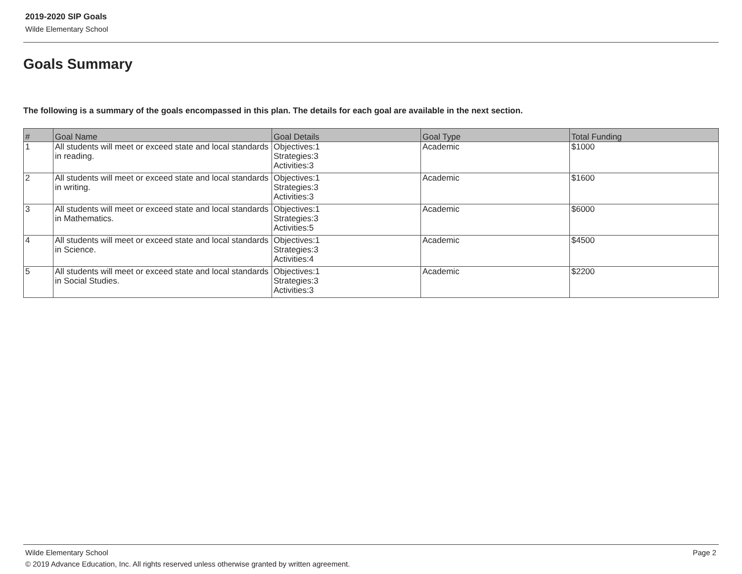2019-2020 SIP Goals
Wilde Elementary School
Goals Summary
The following is a summary of the goals encompassed in this plan. The details for each goal are available in the next section.
| # | Goal Name | Goal Details | Goal Type | Total Funding |
| --- | --- | --- | --- | --- |
| 1 | All students will meet or exceed state and local standards in reading. | Objectives:1 Strategies:3 Activities:3 | Academic | $1000 |
| 2 | All students will meet or exceed state and local standards in writing. | Objectives:1 Strategies:3 Activities:3 | Academic | $1600 |
| 3 | All students will meet or exceed state and local standards in Mathematics. | Objectives:1 Strategies:3 Activities:5 | Academic | $6000 |
| 4 | All students will meet or exceed state and local standards in Science. | Objectives:1 Strategies:3 Activities:4 | Academic | $4500 |
| 5 | All students will meet or exceed state and local standards in Social Studies. | Objectives:1 Strategies:3 Activities:3 | Academic | $2200 |
Wilde Elementary School Page 2
© 2019 Advance Education, Inc. All rights reserved unless otherwise granted by written agreement.